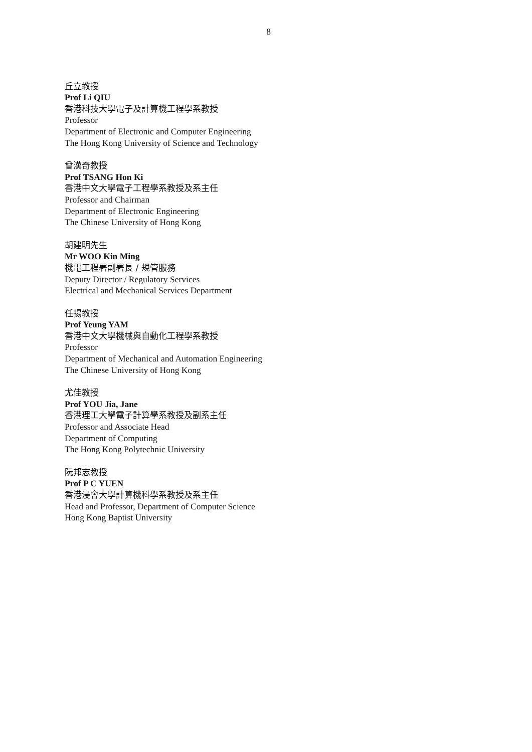8
丘立教授
Prof Li QIU
香港科技大學電子及計算機工程學系教授
Professor
Department of Electronic and Computer Engineering
The Hong Kong University of Science and Technology
曾漢奇教授
Prof TSANG Hon Ki
香港中文大學電子工程學系教授及系主任
Professor and Chairman
Department of Electronic Engineering
The Chinese University of Hong Kong
胡建明先生
Mr WOO Kin Ming
機電工程署副署長 / 規管服務
Deputy Director / Regulatory Services
Electrical and Mechanical Services Department
任揚教授
Prof Yeung YAM
香港中文大學機械與自動化工程學系教授
Professor
Department of Mechanical and Automation Engineering
The Chinese University of Hong Kong
尤佳教授
Prof YOU Jia, Jane
香港理工大學電子計算學系教授及副系主任
Professor and Associate Head
Department of Computing
The Hong Kong Polytechnic University
阮邦志教授
Prof P C YUEN
香港浸會大學計算機科學系教授及系主任
Head and Professor, Department of Computer Science
Hong Kong Baptist University